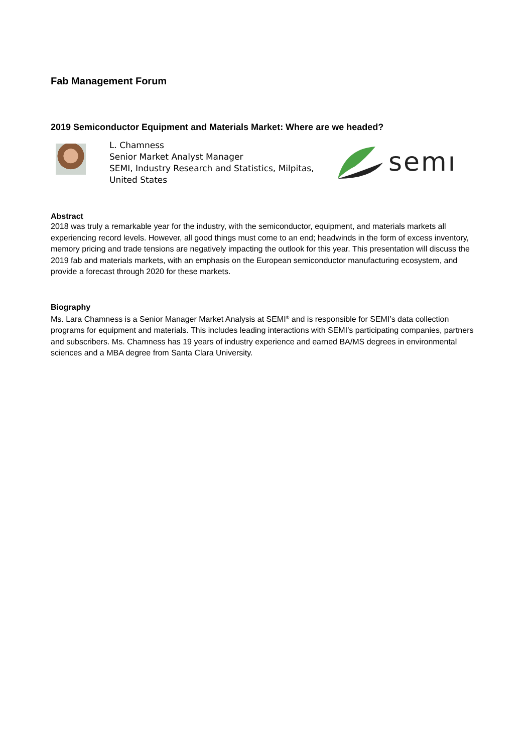Fab Management Forum
2019 Semiconductor Equipment and Materials Market: Where are we headed?
L. Chamness
Senior Market Analyst Manager
SEMI, Industry Research and Statistics, Milpitas, United States
semı
Abstract
2018 was truly a remarkable year for the industry, with the semiconductor, equipment, and materials markets all experiencing record levels. However, all good things must come to an end; headwinds in the form of excess inventory, memory pricing and trade tensions are negatively impacting the outlook for this year. This presentation will discuss the 2019 fab and materials markets, with an emphasis on the European semiconductor manufacturing ecosystem, and provide a forecast through 2020 for these markets.
Biography
Ms. Lara Chamness is a Senior Manager Market Analysis at SEMI<sup>®</sup> and is responsible for SEMI’s data collection programs for equipment and materials. This includes leading interactions with SEMI’s participating companies, partners and subscribers. Ms. Chamness has 19 years of industry experience and earned BA/MS degrees in environmental sciences and a MBA degree from Santa Clara University.